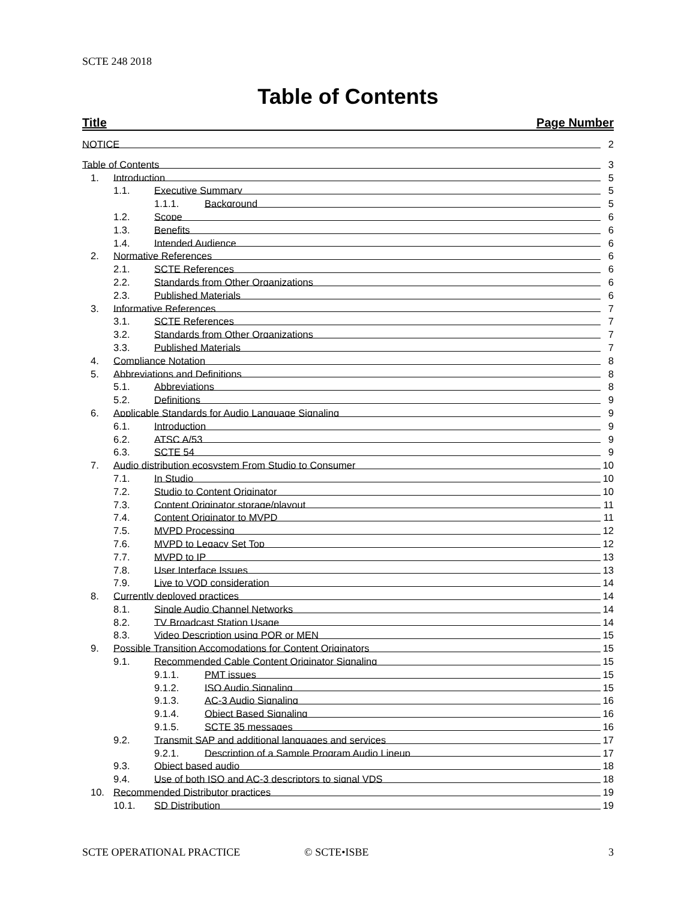SCTE 248 2018
Table of Contents
Title Page Number
NOTICE 2
Table of Contents 3
1. Introduction 5
1.1. Executive Summary 5
1.1.1. Background 5
1.2. Scope 6
1.3. Benefits 6
1.4. Intended Audience 6
2. Normative References 6
2.1. SCTE References 6
2.2. Standards from Other Organizations 6
2.3. Published Materials 6
3. Informative References 7
3.1. SCTE References 7
3.2. Standards from Other Organizations 7
3.3. Published Materials 7
4. Compliance Notation 8
5. Abbreviations and Definitions 8
5.1. Abbreviations 8
5.2. Definitions 9
6. Applicable Standards for Audio Language Signaling 9
6.1. Introduction 9
6.2. ATSC A/53 9
6.3. SCTE 54 9
7. Audio distribution ecosystem From Studio to Consumer 10
7.1. In Studio 10
7.2. Studio to Content Originator 10
7.3. Content Originator storage/playout 11
7.4. Content Originator to MVPD 11
7.5. MVPD Processing 12
7.6. MVPD to Legacy Set Top 12
7.7. MVPD to IP 13
7.8. User Interface Issues 13
7.9. Live to VOD consideration 14
8. Currently deployed practices 14
8.1. Single Audio Channel Networks 14
8.2. TV Broadcast Station Usage 14
8.3. Video Description using POR or MEN 15
9. Possible Transition Accomodations for Content Originators 15
9.1. Recommended Cable Content Originator Signaling 15
9.1.1. PMT issues 15
9.1.2. ISO Audio Signaling 15
9.1.3. AC-3 Audio Signaling 16
9.1.4. Object Based Signaling 16
9.1.5. SCTE 35 messages 16
9.2. Transmit SAP and additional languages and services 17
9.2.1. Description of a Sample Program Audio Lineup 17
9.3. Object based audio 18
9.4. Use of both ISO and AC-3 descriptors to signal VDS 18
10. Recommended Distributor practices 19
10.1. SD Distribution 19
SCTE OPERATIONAL PRACTICE © SCTE•ISBE 3